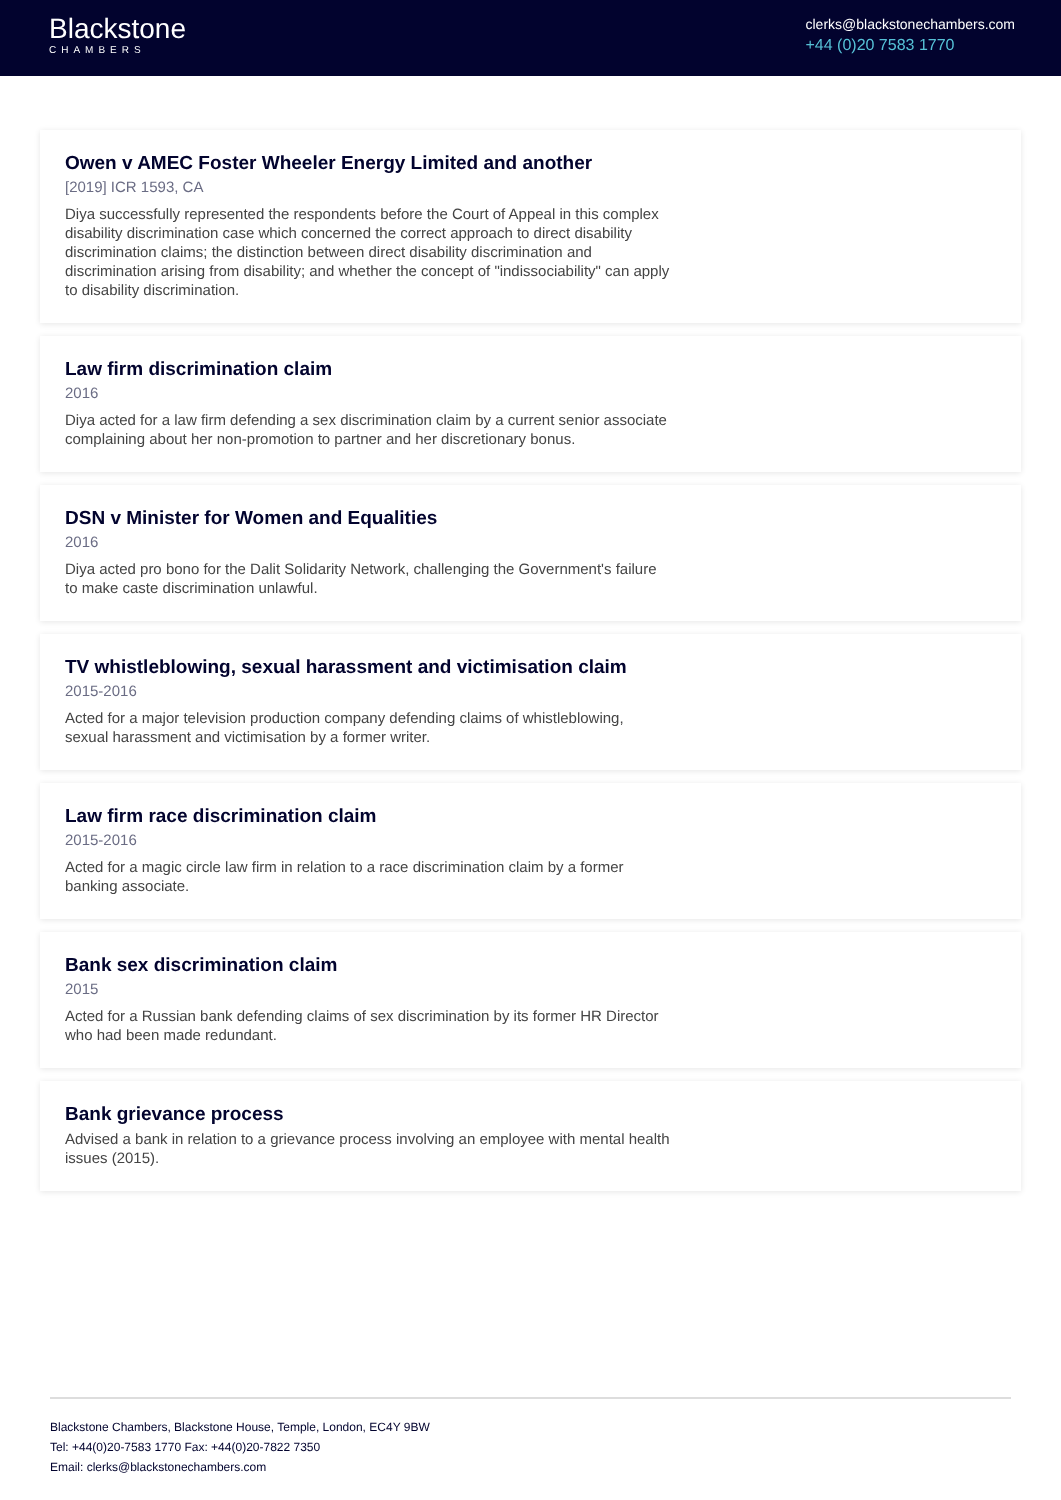Blackstone
CHAMBERS
clerks@blackstonechambers.com
+44 (0)20 7583 1770
Owen v AMEC Foster Wheeler Energy Limited and another
[2019] ICR 1593, CA
Diya successfully represented the respondents before the Court of Appeal in this complex disability discrimination case which concerned the correct approach to direct disability discrimination claims; the distinction between direct disability discrimination and discrimination arising from disability; and whether the concept of "indissociability" can apply to disability discrimination.
Law firm discrimination claim
2016
Diya acted for a law firm defending a sex discrimination claim by a current senior associate complaining about her non-promotion to partner and her discretionary bonus.
DSN v Minister for Women and Equalities
2016
Diya acted pro bono for the Dalit Solidarity Network, challenging the Government's failure to make caste discrimination unlawful.
TV whistleblowing, sexual harassment and victimisation claim
2015-2016
Acted for a major television production company defending claims of whistleblowing, sexual harassment and victimisation by a former writer.
Law firm race discrimination claim
2015-2016
Acted for a magic circle law firm in relation to a race discrimination claim by a former banking associate.
Bank sex discrimination claim
2015
Acted for a Russian bank defending claims of sex discrimination by its former HR Director who had been made redundant.
Bank grievance process
Advised a bank in relation to a grievance process involving an employee with mental health issues (2015).
Blackstone Chambers, Blackstone House, Temple, London, EC4Y 9BW
Tel: +44(0)20-7583 1770 Fax: +44(0)20-7822 7350
Email: clerks@blackstonechambers.com